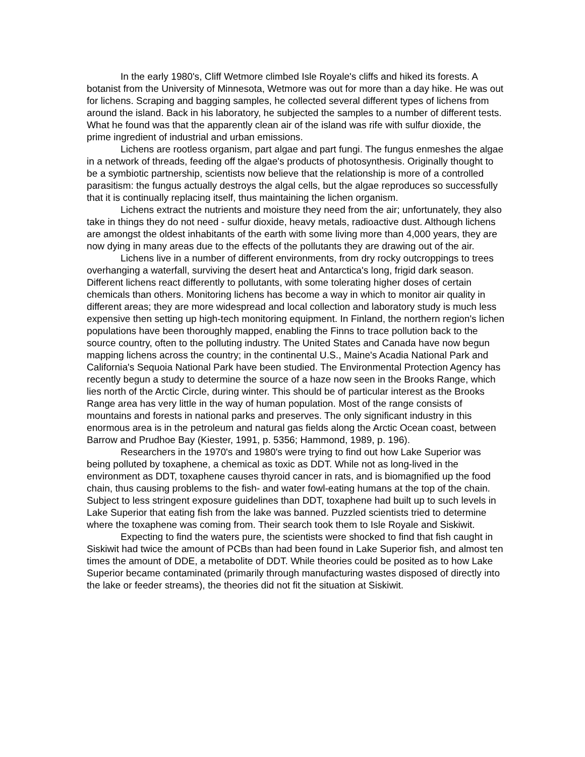In the early 1980's, Cliff Wetmore climbed Isle Royale's cliffs and hiked its forests. A botanist from the University of Minnesota, Wetmore was out for more than a day hike. He was out for lichens. Scraping and bagging samples, he collected several different types of lichens from around the island. Back in his laboratory, he subjected the samples to a number of different tests. What he found was that the apparently clean air of the island was rife with sulfur dioxide, the prime ingredient of industrial and urban emissions.
Lichens are rootless organism, part algae and part fungi. The fungus enmeshes the algae in a network of threads, feeding off the algae's products of photosynthesis. Originally thought to be a symbiotic partnership, scientists now believe that the relationship is more of a controlled parasitism: the fungus actually destroys the algal cells, but the algae reproduces so successfully that it is continually replacing itself, thus maintaining the lichen organism.
Lichens extract the nutrients and moisture they need from the air; unfortunately, they also take in things they do not need - sulfur dioxide, heavy metals, radioactive dust. Although lichens are amongst the oldest inhabitants of the earth with some living more than 4,000 years, they are now dying in many areas due to the effects of the pollutants they are drawing out of the air.
Lichens live in a number of different environments, from dry rocky outcroppings to trees overhanging a waterfall, surviving the desert heat and Antarctica's long, frigid dark season. Different lichens react differently to pollutants, with some tolerating higher doses of certain chemicals than others. Monitoring lichens has become a way in which to monitor air quality in different areas; they are more widespread and local collection and laboratory study is much less expensive then setting up high-tech monitoring equipment. In Finland, the northern region's lichen populations have been thoroughly mapped, enabling the Finns to trace pollution back to the source country, often to the polluting industry. The United States and Canada have now begun mapping lichens across the country; in the continental U.S., Maine's Acadia National Park and California's Sequoia National Park have been studied. The Environmental Protection Agency has recently begun a study to determine the source of a haze now seen in the Brooks Range, which lies north of the Arctic Circle, during winter. This should be of particular interest as the Brooks Range area has very little in the way of human population. Most of the range consists of mountains and forests in national parks and preserves. The only significant industry in this enormous area is in the petroleum and natural gas fields along the Arctic Ocean coast, between Barrow and Prudhoe Bay (Kiester, 1991, p. 5356; Hammond, 1989, p. 196).
Researchers in the 1970's and 1980's were trying to find out how Lake Superior was being polluted by toxaphene, a chemical as toxic as DDT. While not as long-lived in the environment as DDT, toxaphene causes thyroid cancer in rats, and is biomagnified up the food chain, thus causing problems to the fish- and water fowl-eating humans at the top of the chain. Subject to less stringent exposure guidelines than DDT, toxaphene had built up to such levels in Lake Superior that eating fish from the lake was banned. Puzzled scientists tried to determine where the toxaphene was coming from. Their search took them to Isle Royale and Siskiwit.
Expecting to find the waters pure, the scientists were shocked to find that fish caught in Siskiwit had twice the amount of PCBs than had been found in Lake Superior fish, and almost ten times the amount of DDE, a metabolite of DDT. While theories could be posited as to how Lake Superior became contaminated (primarily through manufacturing wastes disposed of directly into the lake or feeder streams), the theories did not fit the situation at Siskiwit.